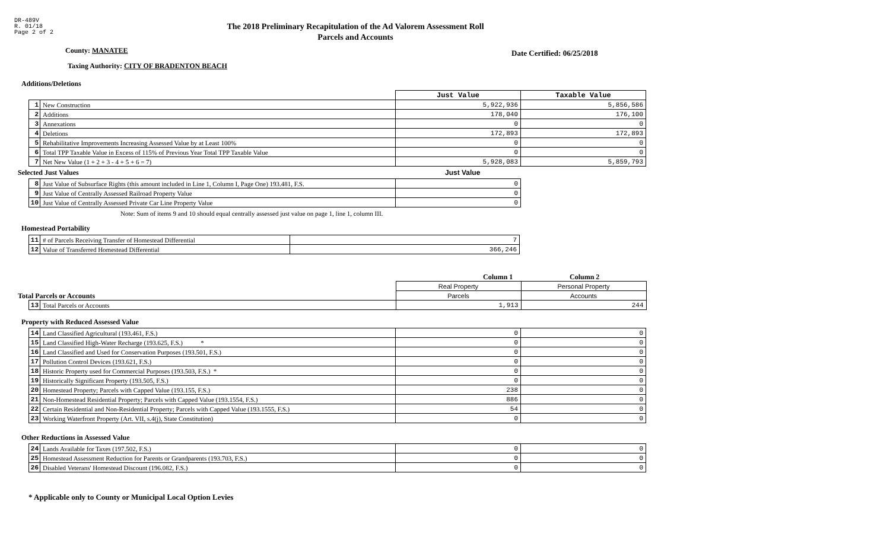DR-489V
R. 01/18
Page 2 of 2
The 2018 Preliminary Recapitulation of the Ad Valorem Assessment Roll
Parcels and Accounts
County: MANATEE Date Certified: 06/25/2018
Taxing Authority: CITY OF BRADENTON BEACH
Additions/Deletions
| | | Just Value | Taxable Value |
| 1 | New Construction | 5,922,936 | 5,856,586 |
| 2 | Additions | 178,040 | 176,100 |
| 3 | Annexations | 0 | 0 |
| 4 | Deletions | 172,893 | 172,893 |
| 5 | Rehabilitative Improvements Increasing Assessed Value by at Least 100% | 0 | 0 |
| 6 | Total TPP Taxable Value in Excess of 115% of Previous Year Total TPP Taxable Value | 0 | 0 |
| 7 | Net New Value (1 + 2 + 3 - 4 + 5 + 6 = 7) | 5,928,083 | 5,859,793 |
Selected Just Values Just Value
| 8 | Just Value of Subsurface Rights (this amount included in Line 1, Column I, Page One) 193.481, F.S. | 0 |
| 9 | Just Value of Centrally Assessed Railroad Property Value | 0 |
| 10 | Just Value of Centrally Assessed Private Car Line Property Value | 0 |
Note: Sum of items 9 and 10 should equal centrally assessed just value on page 1, line 1, column III.
Homestead Portability
| 11 | # of Parcels Receiving Transfer of Homestead Differential | 7 |
| 12 | Value of Transferred Homestead Differential | 366,246 |
Column 1 Column 2
Total Parcels or Accounts
| | | Real Property | Personal Property |
| | | Parcels | Accounts |
| 13 | Total Parcels or Accounts | 1,913 | 244 |
Property with Reduced Assessed Value
| 14 | Land Classified Agricultural (193.461, F.S.) | 0 | 0 |
| 15 | Land Classified High-Water Recharge (193.625, F.S.) * | 0 | 0 |
| 16 | Land Classified and Used for Conservation Purposes (193.501, F.S.) | 0 | 0 |
| 17 | Pollution Control Devices (193.621, F.S.) | 0 | 0 |
| 18 | Historic Property used for Commercial Purposes (193.503, F.S.) * | 0 | 0 |
| 19 | Historically Significant Property (193.505, F.S.) | 0 | 0 |
| 20 | Homestead Property; Parcels with Capped Value (193.155, F.S.) | 238 | 0 |
| 21 | Non-Homestead Residential Property; Parcels with Capped Value (193.1554, F.S.) | 886 | 0 |
| 22 | Certain Residential and Non-Residential Property; Parcels with Capped Value (193.1555, F.S.) | 54 | 0 |
| 23 | Working Waterfront Property (Art. VII, s.4(j), State Constitution) | 0 | 0 |
Other Reductions in Assessed Value
| 24 | Lands Available for Taxes (197.502, F.S.) | 0 | 0 |
| 25 | Homestead Assessment Reduction for Parents or Grandparents (193.703, F.S.) | 0 | 0 |
| 26 | Disabled Veterans' Homestead Discount (196.082, F.S.) | 0 | 0 |
* Applicable only to County or Municipal Local Option Levies